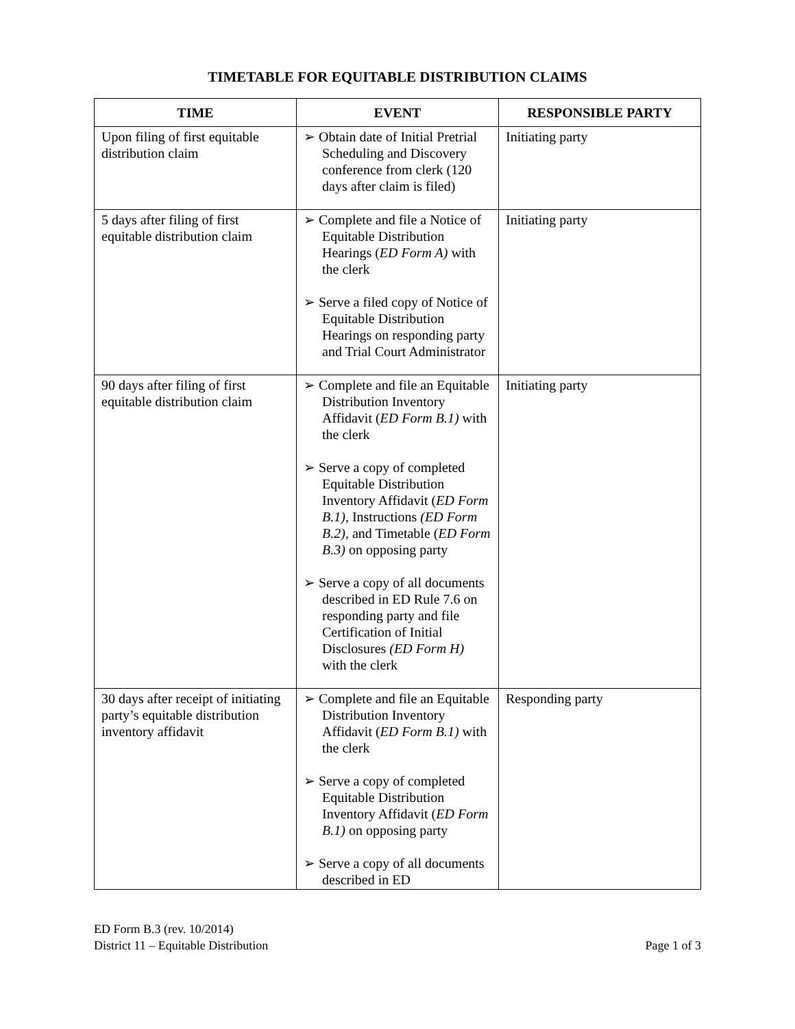TIMETABLE FOR EQUITABLE DISTRIBUTION CLAIMS
| TIME | EVENT | RESPONSIBLE PARTY |
| --- | --- | --- |
| Upon filing of first equitable distribution claim | ➢ Obtain date of Initial Pretrial Scheduling and Discovery conference from clerk (120 days after claim is filed) | Initiating party |
| 5 days after filing of first equitable distribution claim | ➢ Complete and file a Notice of Equitable Distribution Hearings ( ED Form A) with the clerk ➢ Serve a filed copy of Notice of Equitable Distribution Hearings on responding party and Trial Court Administrator | Initiating party |
| 90 days after filing of first equitable distribution claim | ➢ Complete and file an Equitable Distribution Inventory Affidavit ( ED Form B.1) with the clerk ➢ Serve a copy of completed Equitable Distribution Inventory Affidavit ( ED Form B.1), Instructions (ED Form B.2), and Timetable ( ED Form B.3) on opposing party ➢ Serve a copy of all documents described in ED Rule 7.6 on responding party and file Certification of Initial Disclosures (ED Form H) with the clerk | Initiating party |
| 30 days after receipt of initiating party’s equitable distribution inventory affidavit | ➢ Complete and file an Equitable Distribution Inventory Affidavit ( ED Form B.1) with the clerk ➢ Serve a copy of completed Equitable Distribution Inventory Affidavit ( ED Form B.1) on opposing party ➢ Serve a copy of all documents described in ED | Responding party |
ED Form B.3 (rev. 10/2014)
District 11 – Equitable Distribution Page 1 of 3